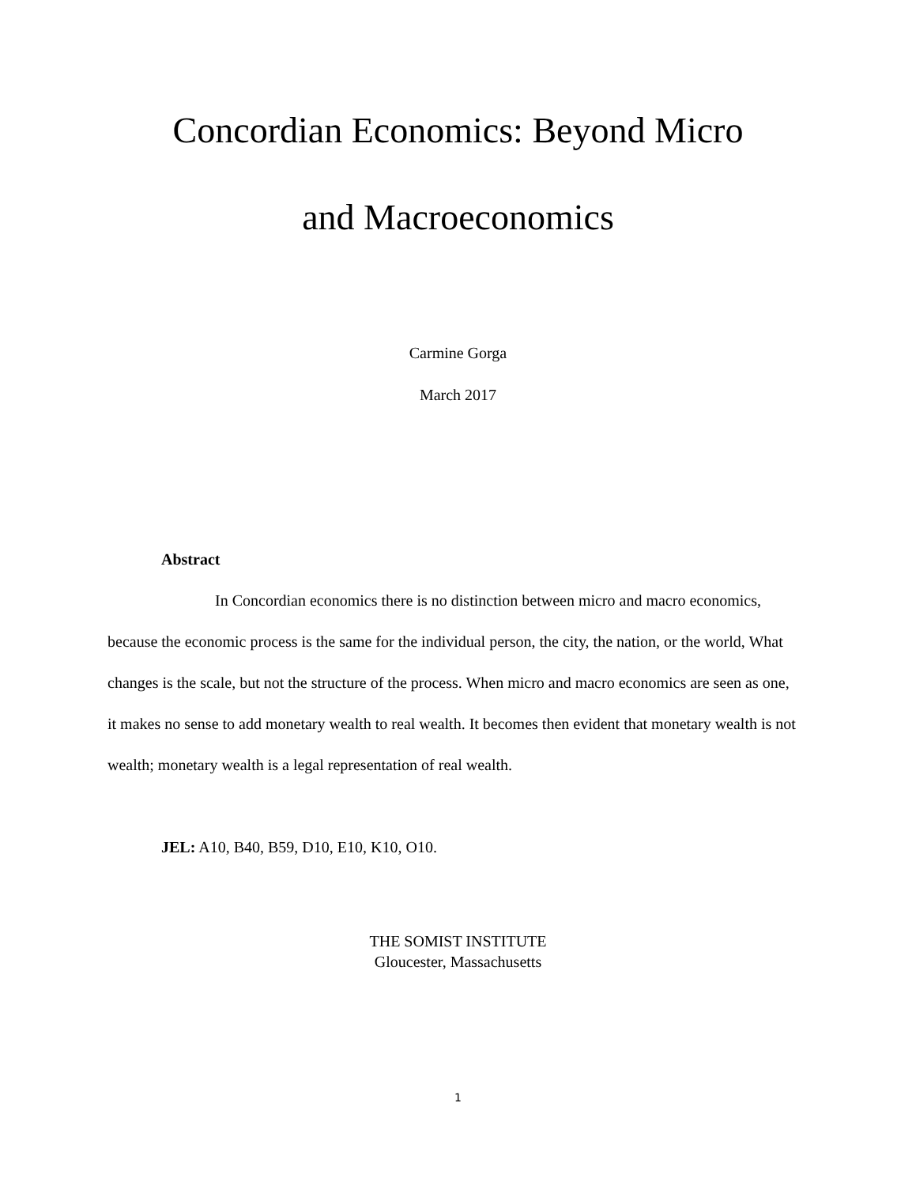Concordian Economics: Beyond Micro
and Macroeconomics
Carmine Gorga
March 2017
Abstract
In Concordian economics there is no distinction between micro and macro economics, because the economic process is the same for the individual person, the city, the nation, or the world, What changes is the scale, but not the structure of the process. When micro and macro economics are seen as one, it makes no sense to add monetary wealth to real wealth. It becomes then evident that monetary wealth is not wealth; monetary wealth is a legal representation of real wealth.
JEL: A10, B40, B59, D10, E10, K10, O10.
THE SOMIST INSTITUTE
Gloucester, Massachusetts
1